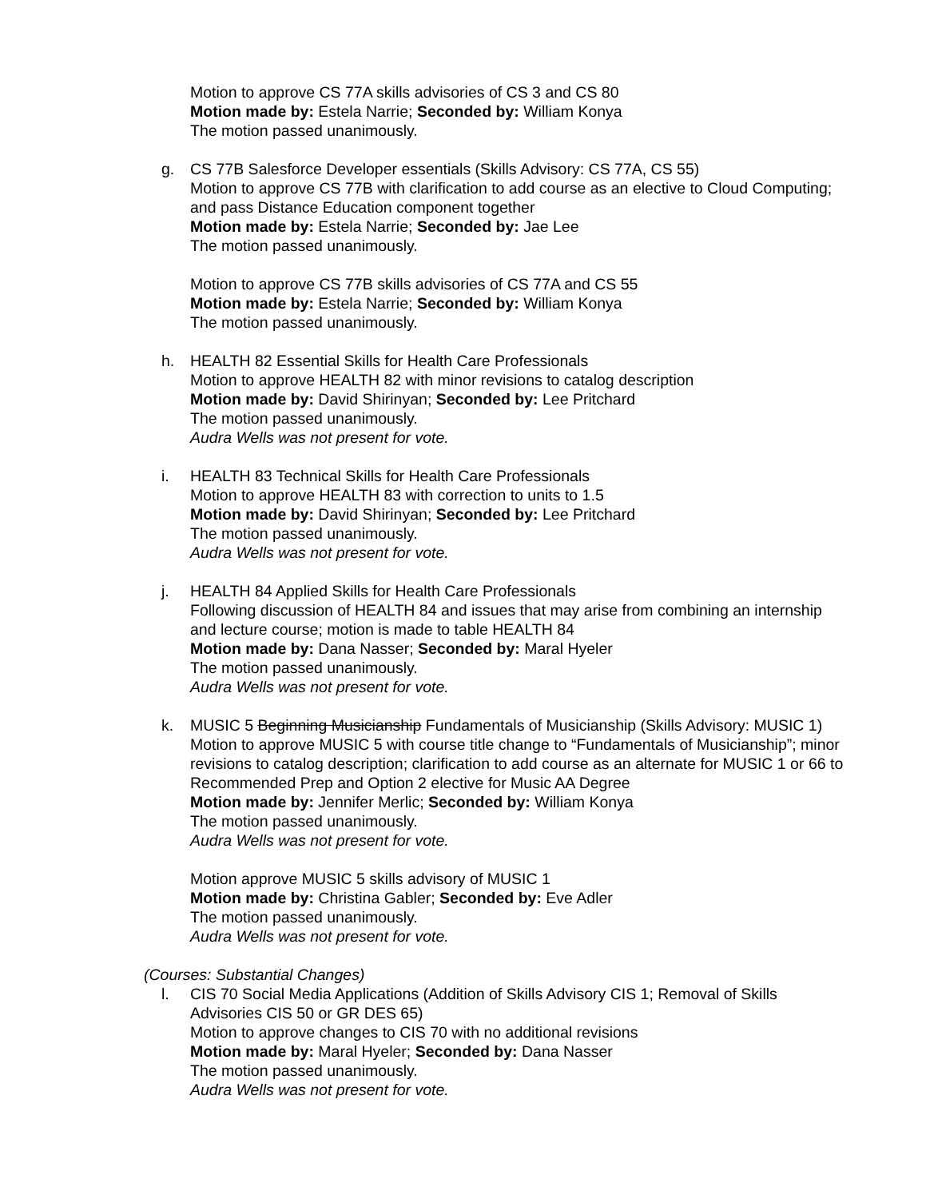Motion to approve CS 77A skills advisories of CS 3 and CS 80
Motion made by: Estela Narrie; Seconded by: William Konya
The motion passed unanimously.
g. CS 77B Salesforce Developer essentials (Skills Advisory: CS 77A, CS 55)
Motion to approve CS 77B with clarification to add course as an elective to Cloud Computing; and pass Distance Education component together
Motion made by: Estela Narrie; Seconded by: Jae Lee
The motion passed unanimously.
Motion to approve CS 77B skills advisories of CS 77A and CS 55
Motion made by: Estela Narrie; Seconded by: William Konya
The motion passed unanimously.
h. HEALTH 82 Essential Skills for Health Care Professionals
Motion to approve HEALTH 82 with minor revisions to catalog description
Motion made by: David Shirinyan; Seconded by: Lee Pritchard
The motion passed unanimously.
Audra Wells was not present for vote.
i. HEALTH 83 Technical Skills for Health Care Professionals
Motion to approve HEALTH 83 with correction to units to 1.5
Motion made by: David Shirinyan; Seconded by: Lee Pritchard
The motion passed unanimously.
Audra Wells was not present for vote.
j. HEALTH 84 Applied Skills for Health Care Professionals
Following discussion of HEALTH 84 and issues that may arise from combining an internship and lecture course; motion is made to table HEALTH 84
Motion made by: Dana Nasser; Seconded by: Maral Hyeler
The motion passed unanimously.
Audra Wells was not present for vote.
k. MUSIC 5 Beginning Musicianship Fundamentals of Musicianship (Skills Advisory: MUSIC 1)
Motion to approve MUSIC 5 with course title change to “Fundamentals of Musicianship”; minor revisions to catalog description; clarification to add course as an alternate for MUSIC 1 or 66 to Recommended Prep and Option 2 elective for Music AA Degree
Motion made by: Jennifer Merlic; Seconded by: William Konya
The motion passed unanimously.
Audra Wells was not present for vote.
Motion approve MUSIC 5 skills advisory of MUSIC 1
Motion made by: Christina Gabler; Seconded by: Eve Adler
The motion passed unanimously.
Audra Wells was not present for vote.
(Courses: Substantial Changes)
l. CIS 70 Social Media Applications (Addition of Skills Advisory CIS 1; Removal of Skills Advisories CIS 50 or GR DES 65)
Motion to approve changes to CIS 70 with no additional revisions
Motion made by: Maral Hyeler; Seconded by: Dana Nasser
The motion passed unanimously.
Audra Wells was not present for vote.